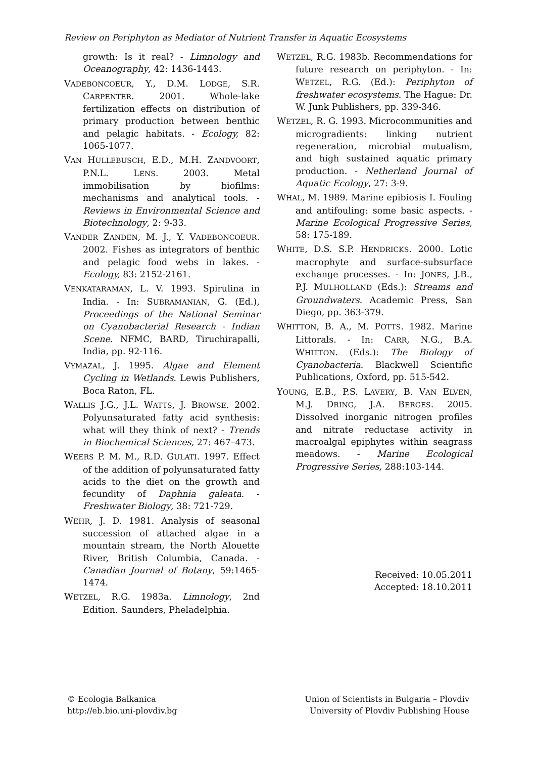Review on Periphyton as Mediator of Nutrient Transfer in Aquatic Ecosystems
growth: Is it real? - Limnology and Oceanography, 42: 1436-1443.
VADEBONCOEUR, Y., D.M. LODGE, S.R. CARPENTER. 2001. Whole-lake fertilization effects on distribution of primary production between benthic and pelagic habitats. - Ecology, 82: 1065-1077.
VAN HULLEBUSCH, E.D., M.H. ZANDVOORT, P.N.L. LENS. 2003. Metal immobilisation by biofilms: mechanisms and analytical tools. - Reviews in Environmental Science and Biotechnology, 2: 9-33.
VANDER ZANDEN, M. J., Y. VADEBONCOEUR. 2002. Fishes as integrators of benthic and pelagic food webs in lakes. - Ecology, 83: 2152-2161.
VENKATARAMAN, L. V. 1993. Spirulina in India. - In: SUBRAMANIAN, G. (Ed.), Proceedings of the National Seminar on Cyanobacterial Research - Indian Scene. NFMC, BARD, Tiruchirapalli, India, pp. 92-116.
VYMAZAL, J. 1995. Algae and Element Cycling in Wetlands. Lewis Publishers, Boca Raton, FL.
WALLIS J.G., J.L. WATTS, J. BROWSE. 2002. Polyunsaturated fatty acid synthesis: what will they think of next? - Trends in Biochemical Sciences, 27: 467–473.
WEERS P. M. M., R.D. GULATI. 1997. Effect of the addition of polyunsaturated fatty acids to the diet on the growth and fecundity of Daphnia galeata. - Freshwater Biology, 38: 721-729.
WEHR, J. D. 1981. Analysis of seasonal succession of attached algae in a mountain stream, the North Alouette River, British Columbia, Canada. - Canadian Journal of Botany, 59:1465-1474.
WETZEL, R.G. 1983a. Limnology, 2nd Edition. Saunders, Pheladelphia.
WETZEL, R.G. 1983b. Recommendations for future research on periphyton. - In: WETZEL, R.G. (Ed.): Periphyton of freshwater ecosystems. The Hague: Dr. W. Junk Publishers, pp. 339-346.
WETZEL, R. G. 1993. Microcommunities and microgradients: linking nutrient regeneration, microbial mutualism, and high sustained aquatic primary production. - Netherland Journal of Aquatic Ecology, 27: 3-9.
WHAL, M. 1989. Marine epibiosis I. Fouling and antifouling: some basic aspects. - Marine Ecological Progressive Series, 58: 175-189.
WHITE, D.S. S.P. HENDRICKS. 2000. Lotic macrophyte and surface-subsurface exchange processes. - In: JONES, J.B., P.J. MULHOLLAND (Eds.): Streams and Groundwaters. Academic Press, San Diego, pp. 363-379.
WHITTON, B. A., M. POTTS. 1982. Marine Littorals. - In: CARR, N.G., B.A. WHITTON. (Eds.): The Biology of Cyanobacteria. Blackwell Scientific Publications, Oxford, pp. 515-542.
YOUNG, E.B., P.S. LAVERY, B. VAN ELVEN, M.J. DRING, J.A. BERGES. 2005. Dissolved inorganic nitrogen profiles and nitrate reductase activity in macroalgal epiphytes within seagrass meadows. - Marine Ecological Progressive Series, 288:103-144.
Received: 10.05.2011
Accepted: 18.10.2011
© Ecologia Balkanica
http://eb.bio.uni-plovdiv.bg
Union of Scientists in Bulgaria – Plovdiv
University of Plovdiv Publishing House